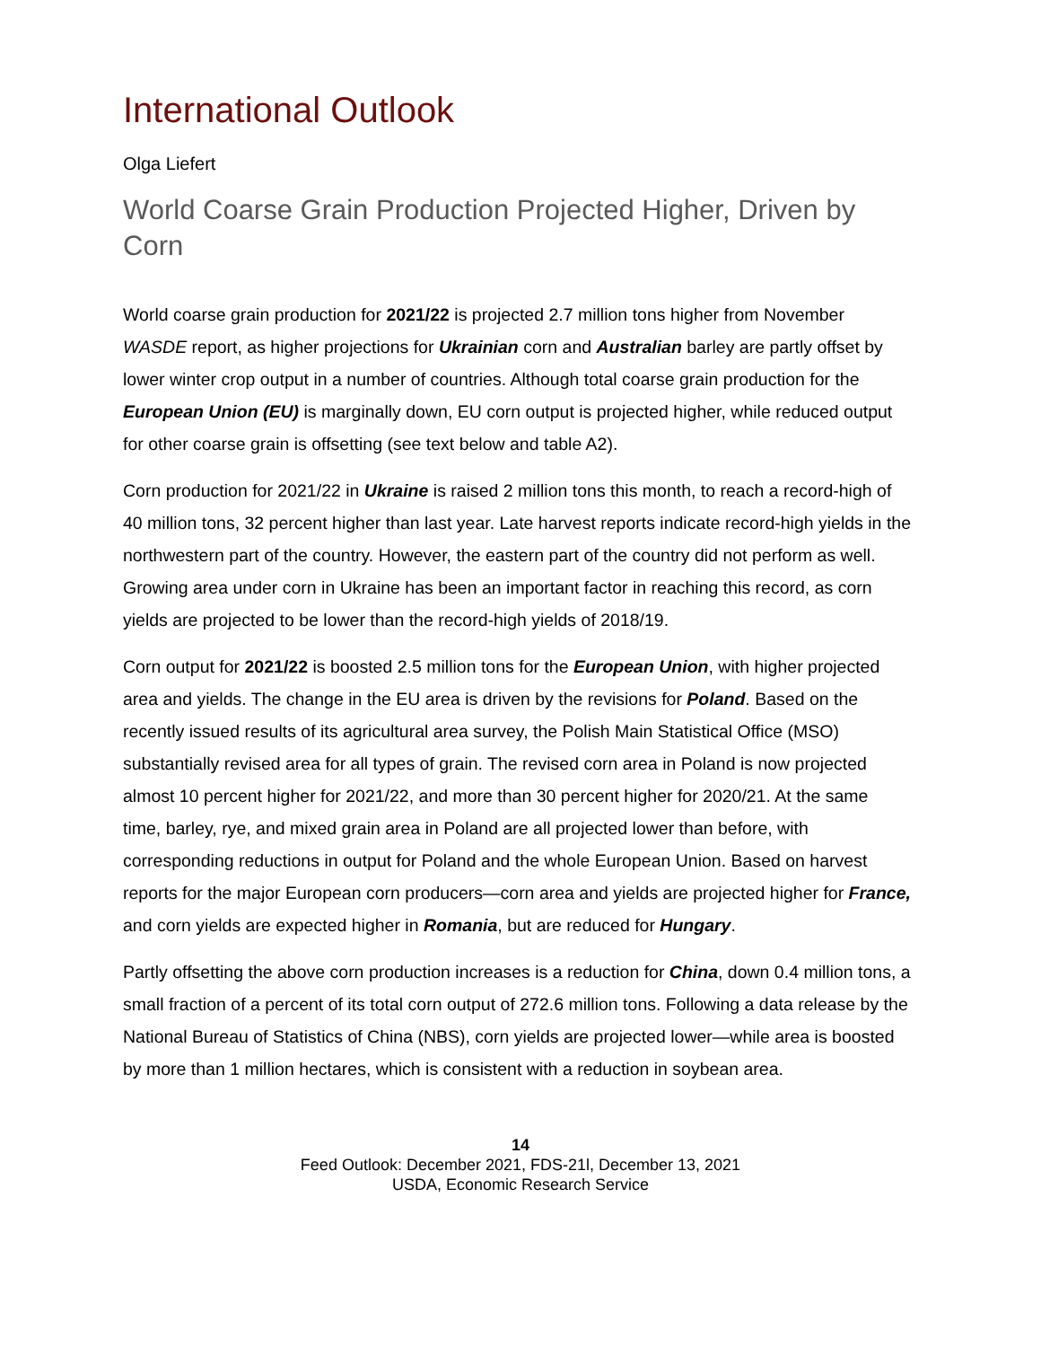International Outlook
Olga Liefert
World Coarse Grain Production Projected Higher, Driven by Corn
World coarse grain production for 2021/22 is projected 2.7 million tons higher from November WASDE report, as higher projections for Ukrainian corn and Australian barley are partly offset by lower winter crop output in a number of countries. Although total coarse grain production for the European Union (EU) is marginally down, EU corn output is projected higher, while reduced output for other coarse grain is offsetting (see text below and table A2).
Corn production for 2021/22 in Ukraine is raised 2 million tons this month, to reach a record-high of 40 million tons, 32 percent higher than last year. Late harvest reports indicate record-high yields in the northwestern part of the country. However, the eastern part of the country did not perform as well. Growing area under corn in Ukraine has been an important factor in reaching this record, as corn yields are projected to be lower than the record-high yields of 2018/19.
Corn output for 2021/22 is boosted 2.5 million tons for the European Union, with higher projected area and yields. The change in the EU area is driven by the revisions for Poland. Based on the recently issued results of its agricultural area survey, the Polish Main Statistical Office (MSO) substantially revised area for all types of grain. The revised corn area in Poland is now projected almost 10 percent higher for 2021/22, and more than 30 percent higher for 2020/21. At the same time, barley, rye, and mixed grain area in Poland are all projected lower than before, with corresponding reductions in output for Poland and the whole European Union. Based on harvest reports for the major European corn producers—corn area and yields are projected higher for France, and corn yields are expected higher in Romania, but are reduced for Hungary.
Partly offsetting the above corn production increases is a reduction for China, down 0.4 million tons, a small fraction of a percent of its total corn output of 272.6 million tons. Following a data release by the National Bureau of Statistics of China (NBS), corn yields are projected lower—while area is boosted by more than 1 million hectares, which is consistent with a reduction in soybean area.
14
Feed Outlook: December 2021, FDS-21l, December 13, 2021
USDA, Economic Research Service